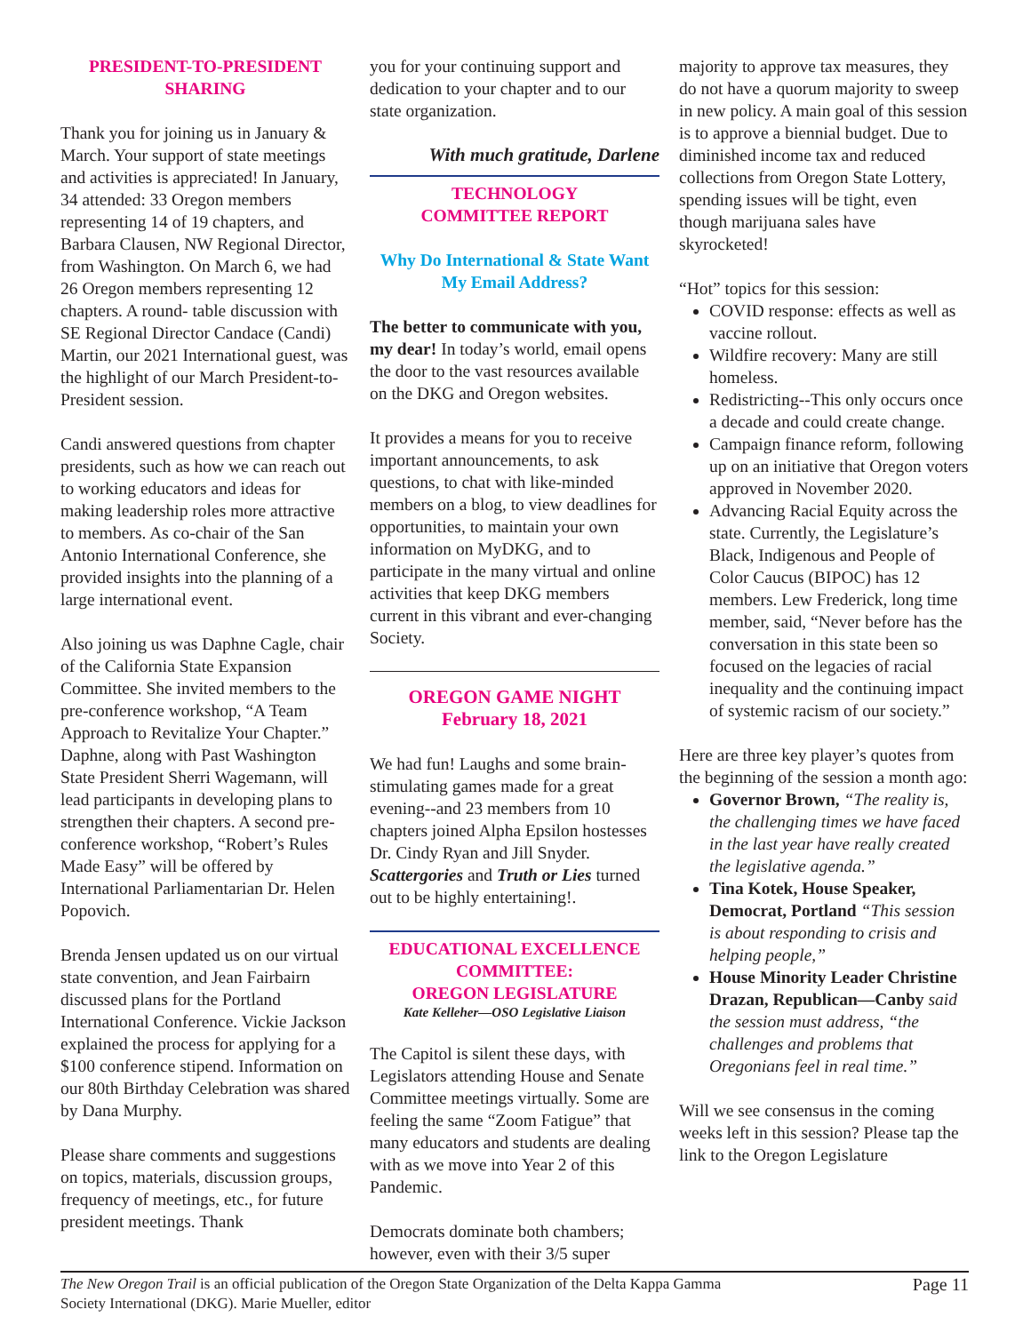PRESIDENT-TO-PRESIDENT
SHARING
Thank you for joining us in January & March. Your support of state meetings and activities is appreciated! In January, 34 attended: 33 Oregon members representing 14 of 19 chapters, and Barbara Clausen, NW Regional Director, from Washington. On March 6, we had 26 Oregon members representing 12 chapters. A round- table discussion with SE Regional Director Candace (Candi) Martin, our 2021 International guest, was the highlight of our March President-to-President session.
Candi answered questions from chapter presidents, such as how we can reach out to working educators and ideas for making leadership roles more attractive to members. As co-chair of the San Antonio International Conference, she provided insights into the planning of a large international event.
Also joining us was Daphne Cagle, chair of the California State Expansion Committee. She invited members to the pre-conference workshop, “A Team Approach to Revitalize Your Chapter.” Daphne, along with Past Washington State President Sherri Wagemann, will lead participants in developing plans to strengthen their chapters. A second pre-conference workshop, “Robert’s Rules Made Easy” will be offered by International Parliamentarian Dr. Helen Popovich.
Brenda Jensen updated us on our virtual state convention, and Jean Fairbairn discussed plans for the Portland International Conference. Vickie Jackson explained the process for applying for a $100 conference stipend. Information on our 80th Birthday Celebration was shared by Dana Murphy.
Please share comments and suggestions on topics, materials, discussion groups, frequency of meetings, etc., for future president meetings. Thank
you for your continuing support and dedication to your chapter and to our state organization.
With much gratitude, Darlene
TECHNOLOGY
COMMITTEE REPORT
Why Do International & State Want
My Email Address?
The better to communicate with you, my dear! In today’s world, email opens the door to the vast resources available on the DKG and Oregon websites.
It provides a means for you to receive important announcements, to ask questions, to chat with like-minded members on a blog, to view deadlines for opportunities, to maintain your own information on MyDKG, and to participate in the many virtual and online activities that keep DKG members current in this vibrant and ever-changing Society.
OREGON GAME NIGHT
February 18, 2021
We had fun! Laughs and some brain-stimulating games made for a great evening--and 23 members from 10 chapters joined Alpha Epsilon hostesses Dr. Cindy Ryan and Jill Snyder. Scattergories and Truth or Lies turned out to be highly entertaining!.
EDUCATIONAL EXCELLENCE
COMMITTEE:
OREGON LEGISLATURE
Kate Kelleher—OSO Legislative Liaison
The Capitol is silent these days, with Legislators attending House and Senate Committee meetings virtually. Some are feeling the same “Zoom Fatigue” that many educators and students are dealing with as we move into Year 2 of this Pandemic.
Democrats dominate both chambers; however, even with their 3/5 super
majority to approve tax measures, they do not have a quorum majority to sweep in new policy. A main goal of this session is to approve a biennial budget. Due to diminished income tax and reduced collections from Oregon State Lottery, spending issues will be tight, even though marijuana sales have skyrocketed!
“Hot” topics for this session:
COVID response: effects as well as vaccine rollout.
Wildfire recovery: Many are still homeless.
Redistricting--This only occurs once a decade and could create change.
Campaign finance reform, following up on an initiative that Oregon voters approved in November 2020.
Advancing Racial Equity across the state. Currently, the Legislature’s Black, Indigenous and People of Color Caucus (BIPOC) has 12 members. Lew Frederick, long time member, said, “Never before has the conversation in this state been so focused on the legacies of racial inequality and the continuing impact of systemic racism of our society.”
Here are three key player’s quotes from the beginning of the session a month ago:
Governor Brown, “The reality is, the challenging times we have faced in the last year have really created the legislative agenda.”
Tina Kotek, House Speaker, Democrat, Portland “This session is about responding to crisis and helping people,”
House Minority Leader Christine Drazan, Republican—Canby said the session must address, “the challenges and problems that Oregonians feel in real time.”
Will we see consensus in the coming weeks left in this session? Please tap the link to the Oregon Legislature
The New Oregon Trail is an official publication of the Oregon State Organization of the Delta Kappa Gamma
Society International (DKG). Marie Mueller, editor
Page 11